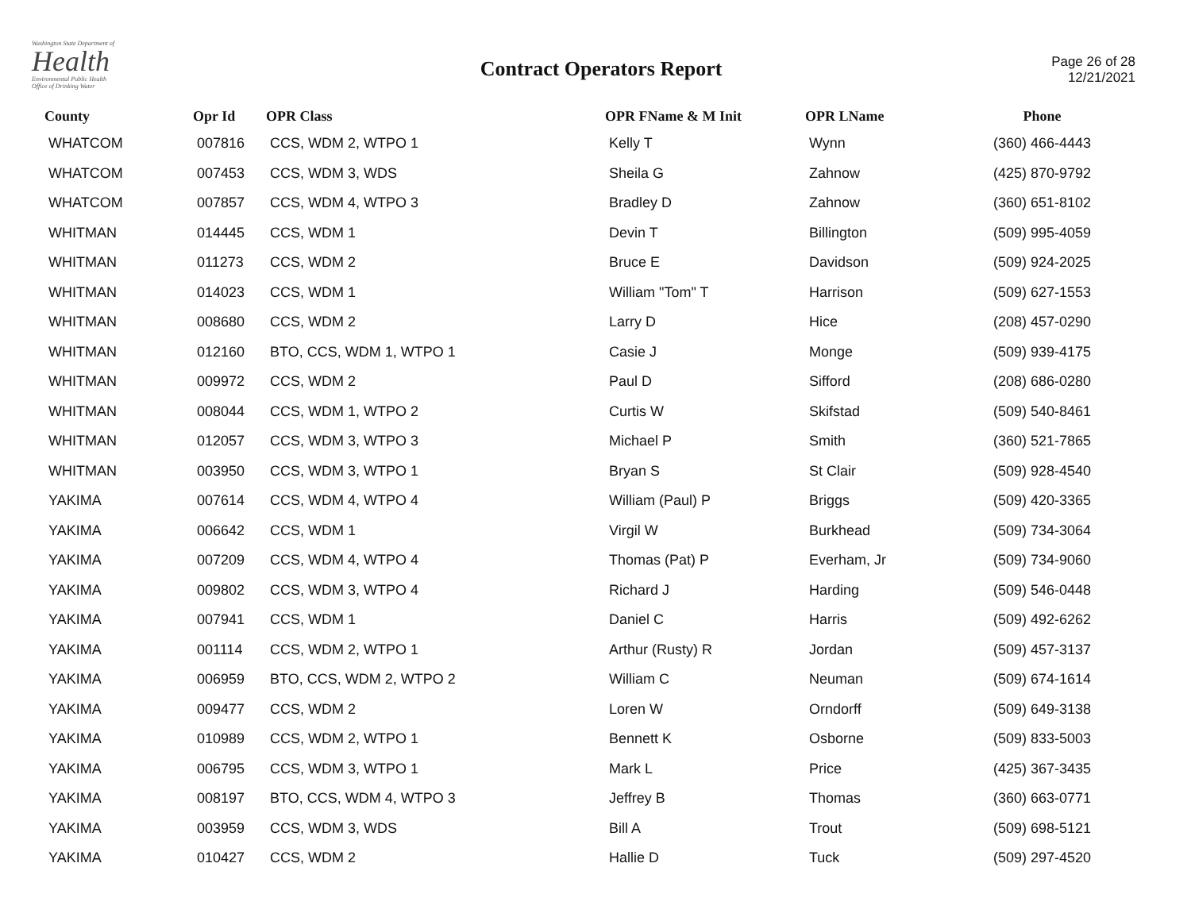Washington State Department of
Health
Environmental Public Health
Office of Drinking Water
Contract Operators Report
Page 26 of 28
12/21/2021
| County | Opr Id | OPR Class | OPR FName & M Init | OPR LName | Phone |
| --- | --- | --- | --- | --- | --- |
| WHATCOM | 007816 | CCS, WDM 2, WTPO 1 | Kelly T | Wynn | (360) 466-4443 |
| WHATCOM | 007453 | CCS, WDM 3, WDS | Sheila G | Zahnow | (425) 870-9792 |
| WHATCOM | 007857 | CCS, WDM 4, WTPO 3 | Bradley D | Zahnow | (360) 651-8102 |
| WHITMAN | 014445 | CCS, WDM 1 | Devin T | Billington | (509) 995-4059 |
| WHITMAN | 011273 | CCS, WDM 2 | Bruce E | Davidson | (509) 924-2025 |
| WHITMAN | 014023 | CCS, WDM 1 | William "Tom" T | Harrison | (509) 627-1553 |
| WHITMAN | 008680 | CCS, WDM 2 | Larry D | Hice | (208) 457-0290 |
| WHITMAN | 012160 | BTO, CCS, WDM 1, WTPO 1 | Casie J | Monge | (509) 939-4175 |
| WHITMAN | 009972 | CCS, WDM 2 | Paul D | Sifford | (208) 686-0280 |
| WHITMAN | 008044 | CCS, WDM 1, WTPO 2 | Curtis W | Skifstad | (509) 540-8461 |
| WHITMAN | 012057 | CCS, WDM 3, WTPO 3 | Michael P | Smith | (360) 521-7865 |
| WHITMAN | 003950 | CCS, WDM 3, WTPO 1 | Bryan S | St Clair | (509) 928-4540 |
| YAKIMA | 007614 | CCS, WDM 4, WTPO 4 | William (Paul) P | Briggs | (509) 420-3365 |
| YAKIMA | 006642 | CCS, WDM 1 | Virgil W | Burkhead | (509) 734-3064 |
| YAKIMA | 007209 | CCS, WDM 4, WTPO 4 | Thomas (Pat) P | Everham, Jr | (509) 734-9060 |
| YAKIMA | 009802 | CCS, WDM 3, WTPO 4 | Richard J | Harding | (509) 546-0448 |
| YAKIMA | 007941 | CCS, WDM 1 | Daniel C | Harris | (509) 492-6262 |
| YAKIMA | 001114 | CCS, WDM 2, WTPO 1 | Arthur (Rusty) R | Jordan | (509) 457-3137 |
| YAKIMA | 006959 | BTO, CCS, WDM 2, WTPO 2 | William C | Neuman | (509) 674-1614 |
| YAKIMA | 009477 | CCS, WDM 2 | Loren W | Orndorff | (509) 649-3138 |
| YAKIMA | 010989 | CCS, WDM 2, WTPO 1 | Bennett K | Osborne | (509) 833-5003 |
| YAKIMA | 006795 | CCS, WDM 3, WTPO 1 | Mark L | Price | (425) 367-3435 |
| YAKIMA | 008197 | BTO, CCS, WDM 4, WTPO 3 | Jeffrey B | Thomas | (360) 663-0771 |
| YAKIMA | 003959 | CCS, WDM 3, WDS | Bill A | Trout | (509) 698-5121 |
| YAKIMA | 010427 | CCS, WDM 2 | Hallie D | Tuck | (509) 297-4520 |